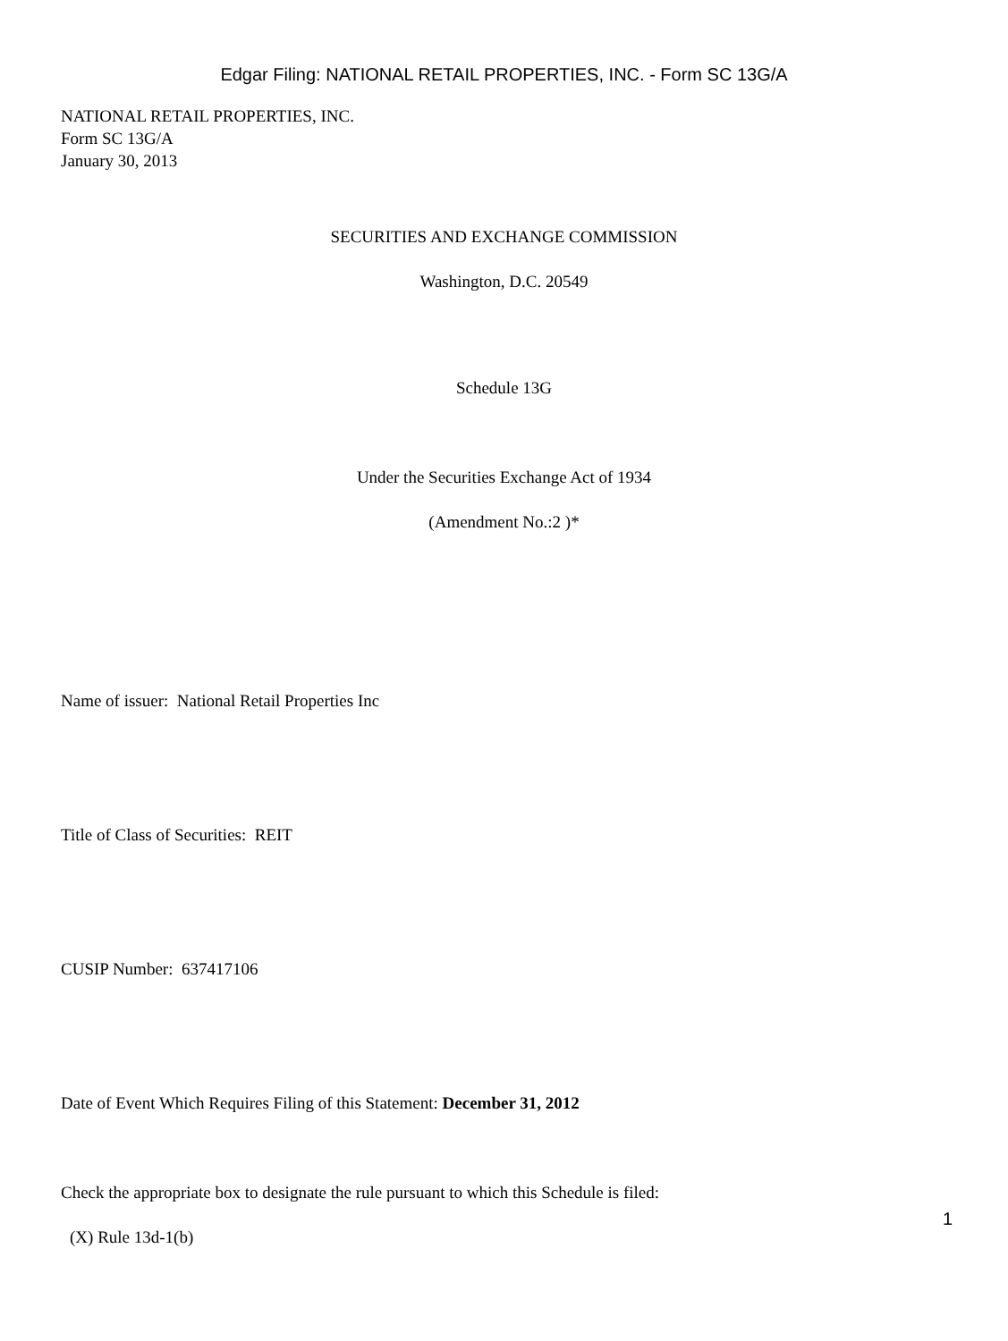Edgar Filing: NATIONAL RETAIL PROPERTIES, INC. - Form SC 13G/A
NATIONAL RETAIL PROPERTIES, INC.
Form SC 13G/A
January 30, 2013
SECURITIES AND EXCHANGE COMMISSION
Washington, D.C. 20549
Schedule 13G
Under the Securities Exchange Act of 1934
(Amendment No.:2 )*
Name of issuer: National Retail Properties Inc
Title of Class of Securities: REIT
CUSIP Number: 637417106
Date of Event Which Requires Filing of this Statement: December 31, 2012
Check the appropriate box to designate the rule pursuant to which this Schedule is filed:
(X) Rule 13d-1(b)
1